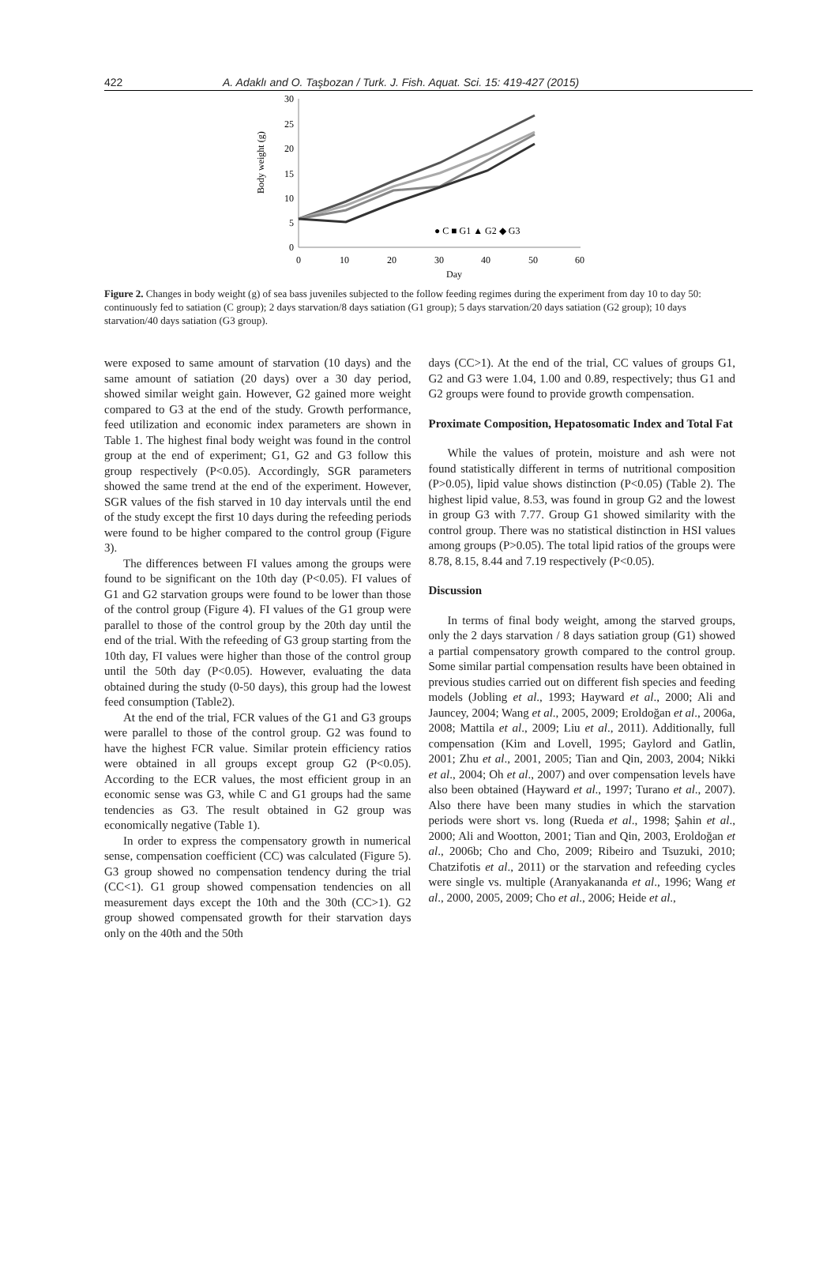422 A. Adaklı and O. Taşbozan / Turk. J. Fish. Aquat. Sci. 15: 419-427 (2015)
30
25
20
15
10
5
0
0
10
20
30
40
50
60
Day
Body weight (g)
● C ■ G1 ▲ G2 ◆ G3
Figure 2. Changes in body weight (g) of sea bass juveniles subjected to the follow feeding regimes during the experiment from day 10 to day 50: continuously fed to satiation (C group); 2 days starvation/8 days satiation (G1 group); 5 days starvation/20 days satiation (G2 group); 10 days starvation/40 days satiation (G3 group).
were exposed to same amount of starvation (10 days) and the same amount of satiation (20 days) over a 30 day period, showed similar weight gain. However, G2 gained more weight compared to G3 at the end of the study. Growth performance, feed utilization and economic index parameters are shown in Table 1. The highest final body weight was found in the control group at the end of experiment; G1, G2 and G3 follow this group respectively (P<0.05). Accordingly, SGR parameters showed the same trend at the end of the experiment. However, SGR values of the fish starved in 10 day intervals until the end of the study except the first 10 days during the refeeding periods were found to be higher compared to the control group (Figure 3).
The differences between FI values among the groups were found to be significant on the 10th day (P<0.05). FI values of G1 and G2 starvation groups were found to be lower than those of the control group (Figure 4). FI values of the G1 group were parallel to those of the control group by the 20th day until the end of the trial. With the refeeding of G3 group starting from the 10th day, FI values were higher than those of the control group until the 50th day (P<0.05). However, evaluating the data obtained during the study (0-50 days), this group had the lowest feed consumption (Table2).
At the end of the trial, FCR values of the G1 and G3 groups were parallel to those of the control group. G2 was found to have the highest FCR value. Similar protein efficiency ratios were obtained in all groups except group G2 (P<0.05). According to the ECR values, the most efficient group in an economic sense was G3, while C and G1 groups had the same tendencies as G3. The result obtained in G2 group was economically negative (Table 1).
In order to express the compensatory growth in numerical sense, compensation coefficient (CC) was calculated (Figure 5). G3 group showed no compensation tendency during the trial (CC<1). G1 group showed compensation tendencies on all measurement days except the 10th and the 30th (CC>1). G2 group showed compensated growth for their starvation days only on the 40th and the 50th
days (CC>1). At the end of the trial, CC values of groups G1, G2 and G3 were 1.04, 1.00 and 0.89, respectively; thus G1 and G2 groups were found to provide growth compensation.
Proximate Composition, Hepatosomatic Index and Total Fat
While the values of protein, moisture and ash were not found statistically different in terms of nutritional composition (P>0.05), lipid value shows distinction (P<0.05) (Table 2). The highest lipid value, 8.53, was found in group G2 and the lowest in group G3 with 7.77. Group G1 showed similarity with the control group. There was no statistical distinction in HSI values among groups (P>0.05). The total lipid ratios of the groups were 8.78, 8.15, 8.44 and 7.19 respectively (P<0.05).
Discussion
In terms of final body weight, among the starved groups, only the 2 days starvation / 8 days satiation group (G1) showed a partial compensatory growth compared to the control group. Some similar partial compensation results have been obtained in previous studies carried out on different fish species and feeding models (Jobling et al., 1993; Hayward et al., 2000; Ali and Jauncey, 2004; Wang et al., 2005, 2009; Eroldoğan et al., 2006a, 2008; Mattila et al., 2009; Liu et al., 2011). Additionally, full compensation (Kim and Lovell, 1995; Gaylord and Gatlin, 2001; Zhu et al., 2001, 2005; Tian and Qin, 2003, 2004; Nikki et al., 2004; Oh et al., 2007) and over compensation levels have also been obtained (Hayward et al., 1997; Turano et al., 2007). Also there have been many studies in which the starvation periods were short vs. long (Rueda et al., 1998; Şahin et al., 2000; Ali and Wootton, 2001; Tian and Qin, 2003, Eroldoğan et al., 2006b; Cho and Cho, 2009; Ribeiro and Tsuzuki, 2010; Chatzifotis et al., 2011) or the starvation and refeeding cycles were single vs. multiple (Aranyakananda et al., 1996; Wang et al., 2000, 2005, 2009; Cho et al., 2006; Heide et al.,